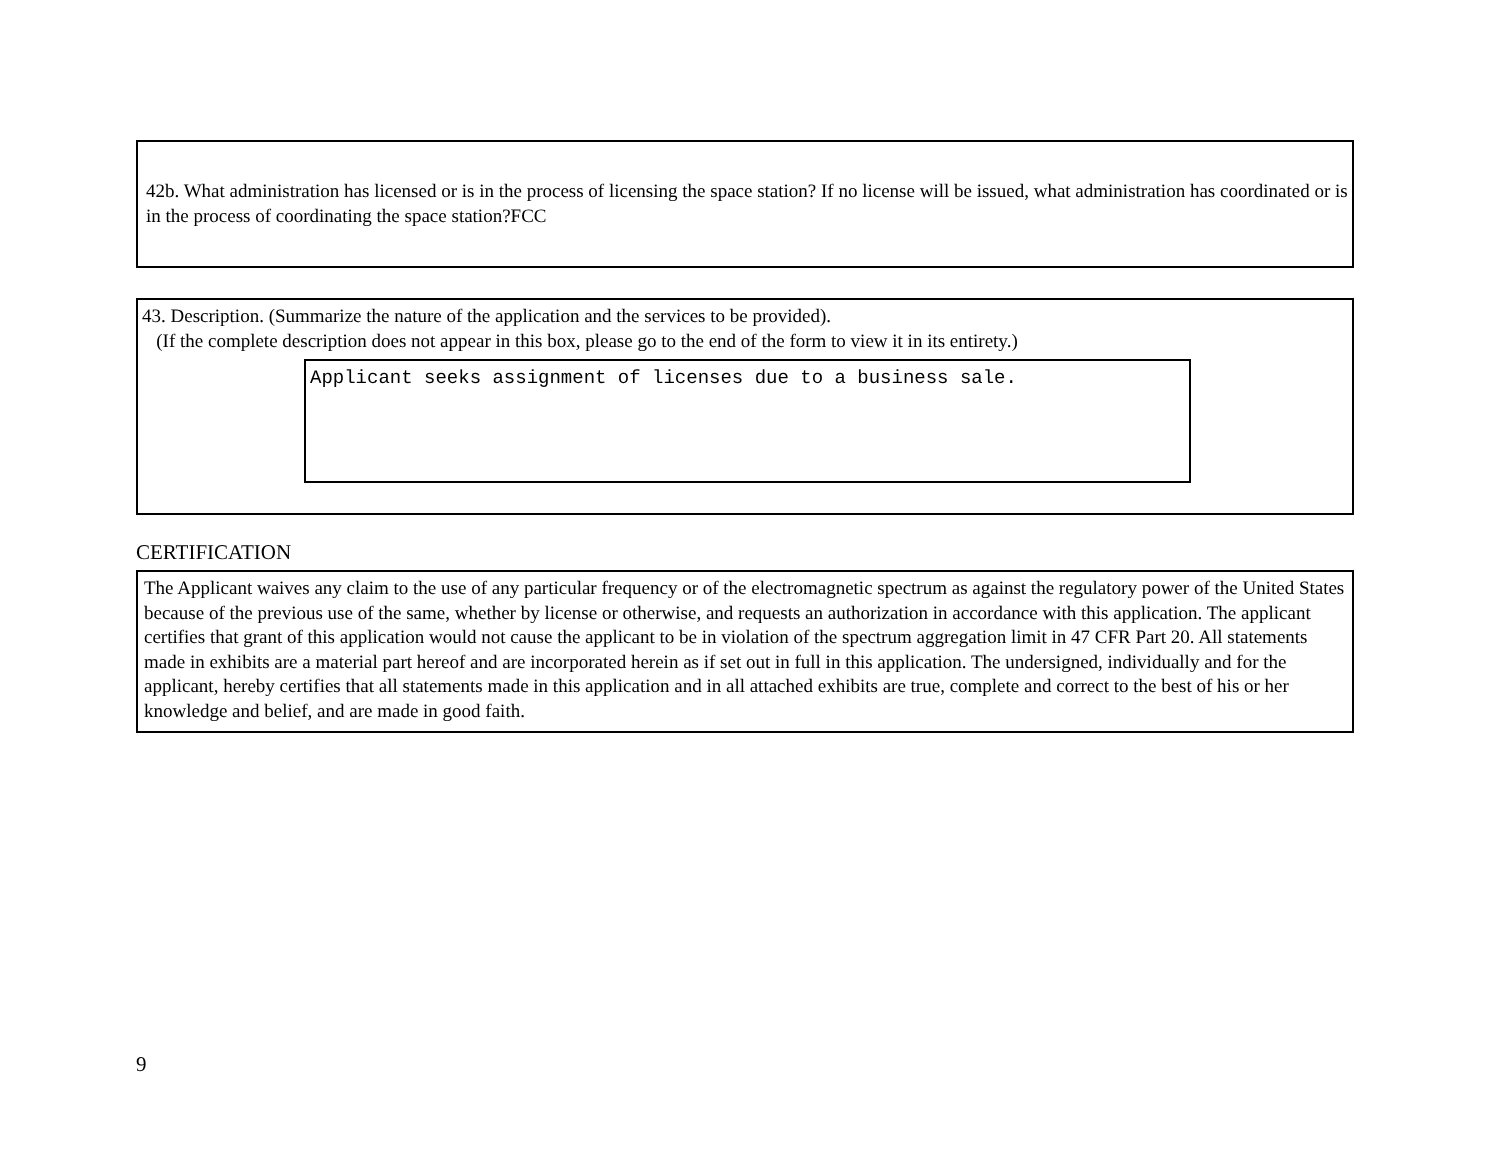42b. What administration has licensed or is in the process of licensing the space station? If no license will be issued, what administration has coordinated or is in the process of coordinating the space station?FCC
43. Description. (Summarize the nature of the application and the services to be provided).
(If the complete description does not appear in this box, please go to the end of the form to view it in its entirety.)
Applicant seeks assignment of licenses due to a business sale.
CERTIFICATION
The Applicant waives any claim to the use of any particular frequency or of the electromagnetic spectrum as against the regulatory power of the United States because of the previous use of the same, whether by license or otherwise, and requests an authorization in accordance with this application. The applicant certifies that grant of this application would not cause the applicant to be in violation of the spectrum aggregation limit in 47 CFR Part 20. All statements made in exhibits are a material part hereof and are incorporated herein as if set out in full in this application. The undersigned, individually and for the applicant, hereby certifies that all statements made in this application and in all attached exhibits are true, complete and correct to the best of his or her knowledge and belief, and are made in good faith.
9